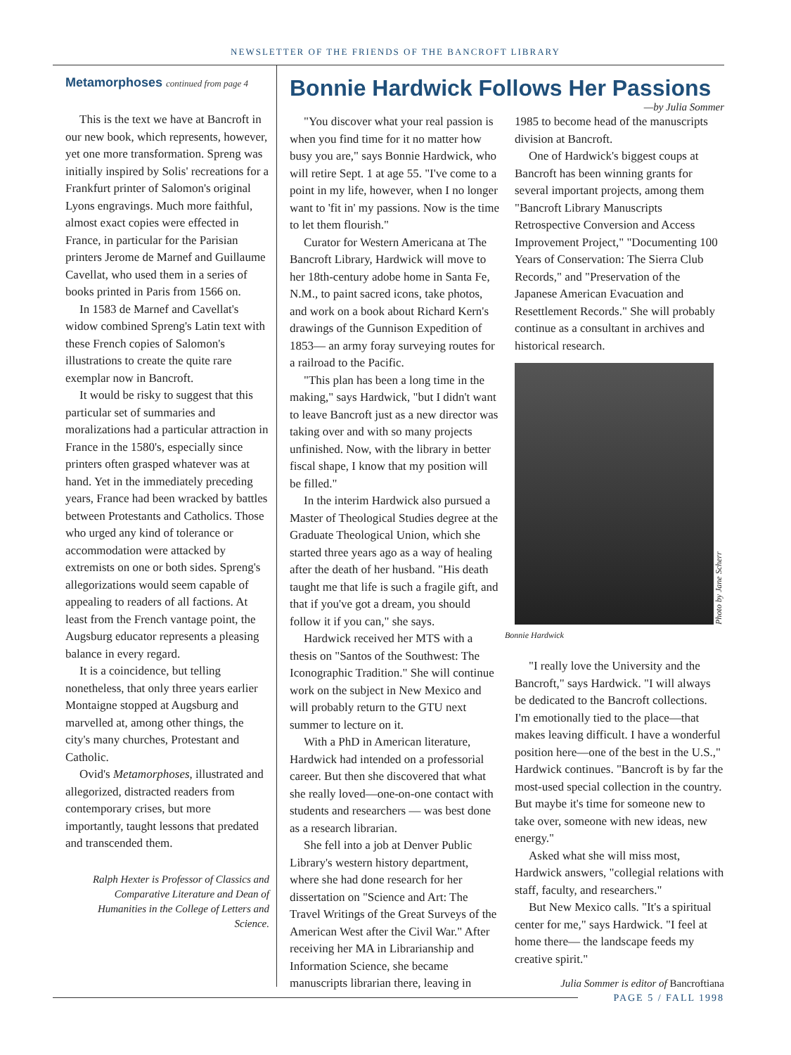NEWSLETTER OF THE FRIENDS OF THE BANCROFT LIBRARY
Metamorphoses continued from page 4
This is the text we have at Bancroft in our new book, which represents, however, yet one more transformation. Spreng was initially inspired by Solis' recreations for a Frankfurt printer of Salomon's original Lyons engravings. Much more faithful, almost exact copies were effected in France, in particular for the Parisian printers Jerome de Marnef and Guillaume Cavellat, who used them in a series of books printed in Paris from 1566 on.
In 1583 de Marnef and Cavellat's widow combined Spreng's Latin text with these French copies of Salomon's illustrations to create the quite rare exemplar now in Bancroft.
It would be risky to suggest that this particular set of summaries and moralizations had a particular attraction in France in the 1580's, especially since printers often grasped whatever was at hand. Yet in the immediately preceding years, France had been wracked by battles between Protestants and Catholics. Those who urged any kind of tolerance or accommodation were attacked by extremists on one or both sides. Spreng's allegorizations would seem capable of appealing to readers of all factions. At least from the French vantage point, the Augsburg educator represents a pleasing balance in every regard.
It is a coincidence, but telling nonetheless, that only three years earlier Montaigne stopped at Augsburg and marvelled at, among other things, the city's many churches, Protestant and Catholic.
Ovid's Metamorphoses, illustrated and allegorized, distracted readers from contemporary crises, but more importantly, taught lessons that predated and transcended them.
Ralph Hexter is Professor of Classics and Comparative Literature and Dean of Humanities in the College of Letters and Science.
Bonnie Hardwick Follows Her Passions
—by Julia Sommer
"You discover what your real passion is when you find time for it no matter how busy you are," says Bonnie Hardwick, who will retire Sept. 1 at age 55. "I've come to a point in my life, however, when I no longer want to 'fit in' my passions. Now is the time to let them flourish."
Curator for Western Americana at The Bancroft Library, Hardwick will move to her 18th-century adobe home in Santa Fe, N.M., to paint sacred icons, take photos, and work on a book about Richard Kern's drawings of the Gunnison Expedition of 1853— an army foray surveying routes for a railroad to the Pacific.
"This plan has been a long time in the making," says Hardwick, "but I didn't want to leave Bancroft just as a new director was taking over and with so many projects unfinished. Now, with the library in better fiscal shape, I know that my position will be filled."
In the interim Hardwick also pursued a Master of Theological Studies degree at the Graduate Theological Union, which she started three years ago as a way of healing after the death of her husband. "His death taught me that life is such a fragile gift, and that if you've got a dream, you should follow it if you can," she says.
Hardwick received her MTS with a thesis on "Santos of the Southwest: The Iconographic Tradition." She will continue work on the subject in New Mexico and will probably return to the GTU next summer to lecture on it.
With a PhD in American literature, Hardwick had intended on a professorial career. But then she discovered that what she really loved—one-on-one contact with students and researchers — was best done as a research librarian.
She fell into a job at Denver Public Library's western history department, where she had done research for her dissertation on "Science and Art: The Travel Writings of the Great Surveys of the American West after the Civil War." After receiving her MA in Librarianship and Information Science, she became manuscripts librarian there, leaving in
1985 to become head of the manuscripts division at Bancroft.
One of Hardwick's biggest coups at Bancroft has been winning grants for several important projects, among them "Bancroft Library Manuscripts Retrospective Conversion and Access Improvement Project," "Documenting 100 Years of Conservation: The Sierra Club Records," and "Preservation of the Japanese American Evacuation and Resettlement Records." She will probably continue as a consultant in archives and historical research.
Photo by Jane Scherr
Bonnie Hardwick
"I really love the University and the Bancroft," says Hardwick. "I will always be dedicated to the Bancroft collections. I'm emotionally tied to the place—that makes leaving difficult. I have a wonderful position here—one of the best in the U.S.," Hardwick continues. "Bancroft is by far the most-used special collection in the country. But maybe it's time for someone new to take over, someone with new ideas, new energy."
Asked what she will miss most, Hardwick answers, "collegial relations with staff, faculty, and researchers."
But New Mexico calls. "It's a spiritual center for me," says Hardwick. "I feel at home there— the landscape feeds my creative spirit."
Julia Sommer is editor of Bancroftiana
PAGE 5 / FALL 1998